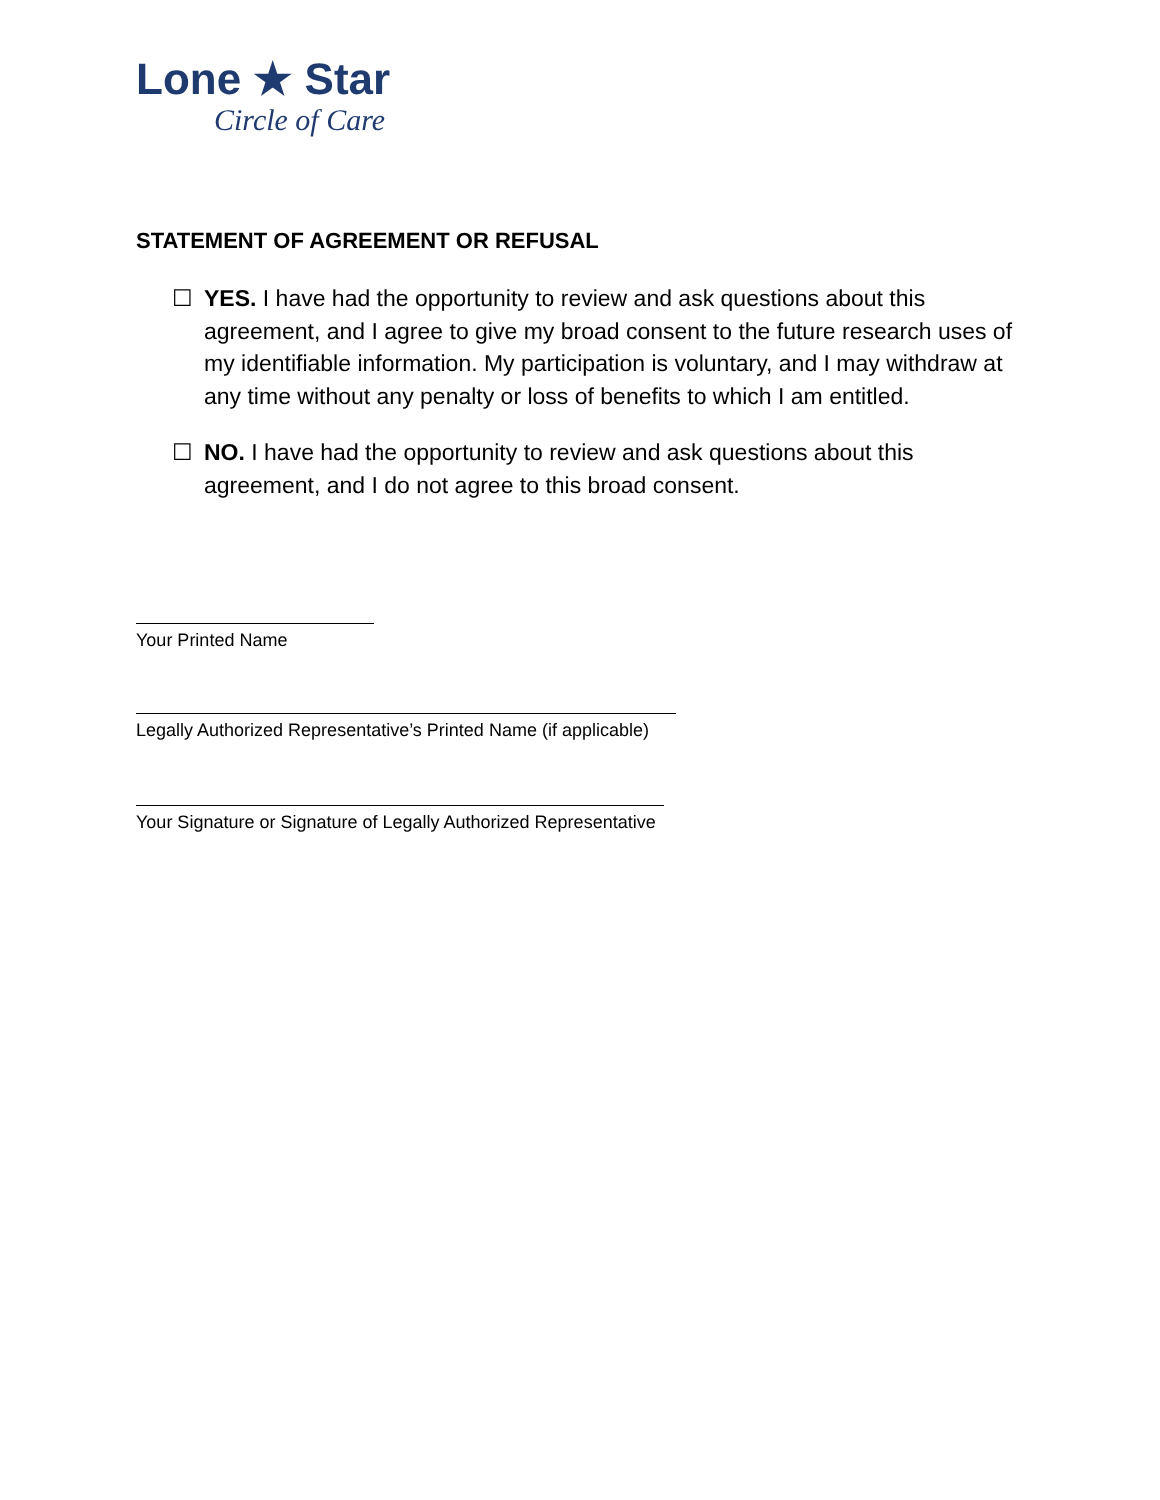Lone ★ Star
Circle of Care
STATEMENT OF AGREEMENT OR REFUSAL
☐ YES. I have had the opportunity to review and ask questions about this agreement, and I agree to give my broad consent to the future research uses of my identifiable information. My participation is voluntary, and I may withdraw at any time without any penalty or loss of benefits to which I am entitled.
☐ NO. I have had the opportunity to review and ask questions about this agreement, and I do not agree to this broad consent.
Your Printed Name
Legally Authorized Representative’s Printed Name (if applicable)
Your Signature or Signature of Legally Authorized Representative